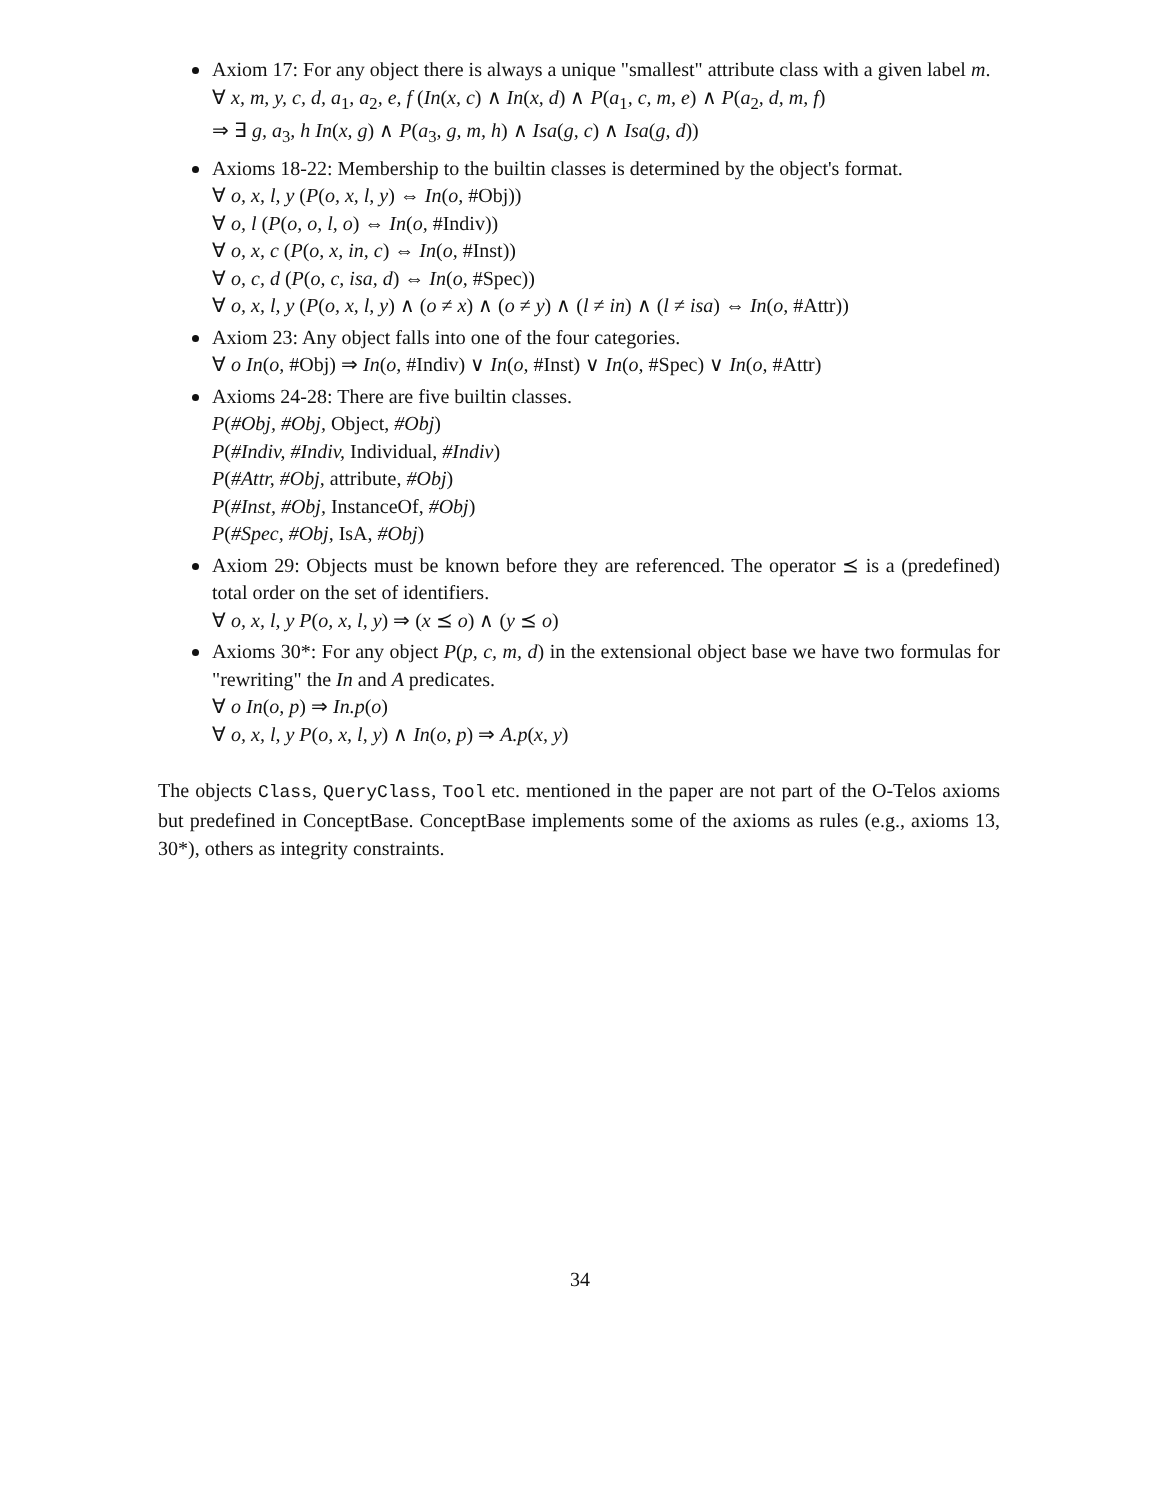Axiom 17: For any object there is always a unique "smallest" attribute class with a given label m.
∀ x, m, y, c, d, a<sub>1</sub>, a<sub>2</sub>, e, f (In(x, c) ∧ In(x, d) ∧ P(a<sub>1</sub>, c, m, e) ∧ P(a<sub>2</sub>, d, m, f)
⇒ ∃ g, a<sub>3</sub>, h In(x, g) ∧ P(a<sub>3</sub>, g, m, h) ∧ Isa(g, c) ∧ Isa(g, d))
Axioms 18-22: Membership to the builtin classes is determined by the object's format.
∀ o, x, l, y (P(o, x, l, y) ⇔ In(o, #Obj))
∀ o, l (P(o, o, l, o) ⇔ In(o, #Indiv))
∀ o, x, c (P(o, x, in, c) ⇔ In(o, #Inst))
∀ o, c, d (P(o, c, isa, d) ⇔ In(o, #Spec))
∀ o, x, l, y (P(o, x, l, y) ∧ (o ≠ x) ∧ (o ≠ y) ∧ (l ≠ in) ∧ (l ≠ isa) ⇔ In(o, #Attr))
Axiom 23: Any object falls into one of the four categories.
∀ o In(o, #Obj) ⇒ In(o, #Indiv) ∨ In(o, #Inst) ∨ In(o, #Spec) ∨ In(o, #Attr)
Axioms 24-28: There are five builtin classes.
P(#Obj, #Obj, Object, #Obj)
P(#Indiv, #Indiv, Individual, #Indiv)
P(#Attr, #Obj, attribute, #Obj)
P(#Inst, #Obj, InstanceOf, #Obj)
P(#Spec, #Obj, IsA, #Obj)
Axiom 29: Objects must be known before they are referenced. The operator ⪯ is a (predefined) total order on the set of identifiers.
∀ o, x, l, y P(o, x, l, y) ⇒ (x ⪯ o) ∧ (y ⪯ o)
Axioms 30*: For any object P(p, c, m, d) in the extensional object base we have two formulas for "rewriting" the In and A predicates.
∀ o In(o, p) ⇒ In.p(o)
∀ o, x, l, y P(o, x, l, y) ∧ In(o, p) ⇒ A.p(x, y)
The objects Class, QueryClass, Tool etc. mentioned in the paper are not part of the O-Telos axioms but predefined in ConceptBase. ConceptBase implements some of the axioms as rules (e.g., axioms 13, 30*), others as integrity constraints.
34